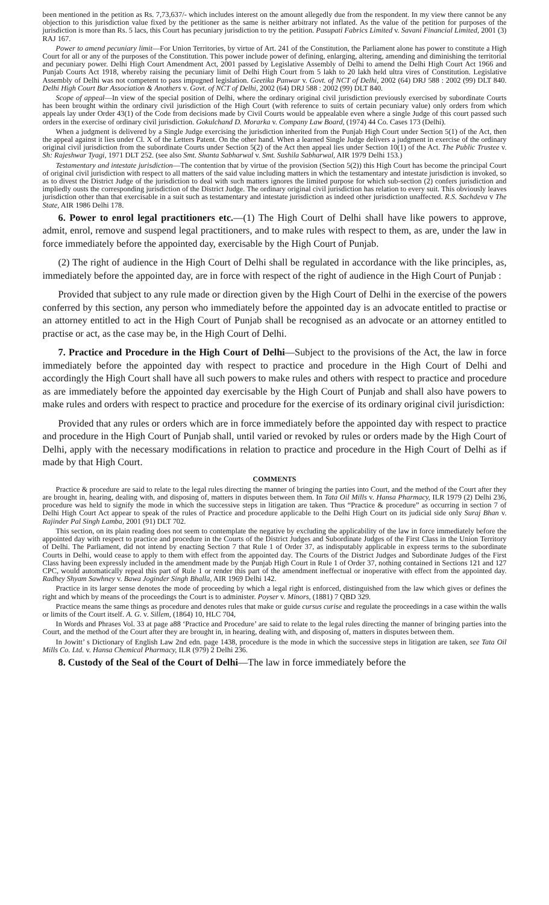been mentioned in the petition as Rs. 7,73,637/- which includes interest on the amount allegedly due from the respondent. In my view there cannot be any objection to this jurisdiction value fixed by the petitioner as the same is neither arbitrary not inflated. As the value of the petition for purposes of the jurisdiction is more than Rs. 5 lacs, this Court has pecuniary jurisdiction to try the petition. Pasupati Fabrics Limited v. Savani Financial Limited, 2001 (3) RAJ 167.
Power to amend pecuniary limit—For Union Territories, by virtue of Art. 241 of the Constitution, the Parliament alone has power to constitute a High Court for all or any of the purposes of the Constitution. This power include power of defining, enlarging, altering, amending and diminishing the territorial and pecuniary power. Delhi High Court Amendment Act, 2001 passed by Legislative Assembly of Delhi to amend the Delhi High Court Act 1966 and Punjab Courts Act 1918, whereby raising the pecuniary limit of Delhi High Court from 5 lakh to 20 lakh held ultra vires of Constitution. Legislative Assembly of Delhi was not competent to pass impugned legislation. Geetika Panwar v. Govt. of NCT of Delhi, 2002 (64) DRJ 588 : 2002 (99) DLT 840. Delhi High Court Bar Association & Anothers v. Govt. of NCT of Delhi, 2002 (64) DRJ 588 : 2002 (99) DLT 840.
Scope of appeal—In view of the special position of Delhi, where the ordinary original civil jurisdiction previously exercised by subordinate Courts has been brought within the ordinary civil jurisdiction of the High Court (with reference to suits of certain pecuniary value) only orders from which appeals lay under Order 43(1) of the Code from decisions made by Civil Courts would be appealable even where a single Judge of this court passed such orders in the exercise of ordinary civil jurisdiction. Gokulchand D. Morarka v. Company Law Board, (1974) 44 Co. Cases 173 (Delhi).
When a judgment is delivered by a Single Judge exercising the jurisdiction inherited from the Punjab High Court under Section 5(1) of the Act, then the appeal against it lies under Cl. X of the Letters Patent. On the other hand. When a learned Single Judge delivers a judgment in exercise of the ordinary original civil jurisdiction from the subordinate Courts under Section 5(2) of the Act then appeal lies under Section 10(1) of the Act. The Public Trustee v. Sh: Rajeshwar Tyagi, 1971 DLT 252. (see also Smt. Shanta Sabharwal v. Smt. Sushila Sabharwal, AIR 1979 Delhi 153.)
Testamentary and intestate jurisdiction—The contention that by virtue of the provision (Section 5(2)) this High Court has become the principal Court of original civil jurisdiction with respect to all matters of the said value including matters in which the testamentary and intestate jurisdiction is invoked, so as to divest the District Judge of the jurisdiction to deal with such matters ignores the limited purpose for which sub-section (2) confers jurisdiction and impliedly ousts the corresponding jurisdiction of the District Judge. The ordinary original civil jurisdiction has relation to every suit. This obviously leaves jurisdiction other than that exercisable in a suit such as testamentary and intestate jurisdiction as indeed other jurisdiction unaffected. R.S. Sachdeva v The State, AIR 1986 Delhi 178.
6. Power to enrol legal practitioners etc.—(1) The High Court of Delhi shall have like powers to approve, admit, enrol, remove and suspend legal practitioners, and to make rules with respect to them, as are, under the law in force immediately before the appointed day, exercisable by the High Court of Punjab.
(2) The right of audience in the High Court of Delhi shall be regulated in accordance with the like principles, as, immediately before the appointed day, are in force with respect of the right of audience in the High Court of Punjab :
Provided that subject to any rule made or direction given by the High Court of Delhi in the exercise of the powers conferred by this section, any person who immediately before the appointed day is an advocate entitled to practise or an attorney entitled to act in the High Court of Punjab shall be recognised as an advocate or an attorney entitled to practise or act, as the case may be, in the High Court of Delhi.
7. Practice and Procedure in the High Court of Delhi—Subject to the provisions of the Act, the law in force immediately before the appointed day with respect to practice and procedure in the High Court of Delhi and accordingly the High Court shall have all such powers to make rules and others with respect to practice and procedure as are immediately before the appointed day exercisable by the High Court of Punjab and shall also have powers to make rules and orders with respect to practice and procedure for the exercise of its ordinary original civil jurisdiction:
Provided that any rules or orders which are in force immediately before the appointed day with respect to practice and procedure in the High Court of Punjab shall, until varied or revoked by rules or orders made by the High Court of Delhi, apply with the necessary modifications in relation to practice and procedure in the High Court of Delhi as if made by that High Court.
COMMENTS
Practice & procedure are said to relate to the legal rules directing the manner of bringing the parties into Court, and the method of the Court after they are brought in, hearing, dealing with, and disposing of, matters in disputes between them. In Tata Oil Mills v. Hansa Pharmacy, ILR 1979 (2) Delhi 236, procedure was held to signify the mode in which the successive steps in litigation are taken. Thus “Practice & procedure” as occurring in section 7 of Delhi High Court Act appear to speak of the rules of Practice and procedure applicable to the Delhi High Court on its judicial side only Suraj Bhan v. Rajinder Pal Singh Lamba, 2001 (91) DLT 702.
This section, on its plain reading does not seem to contemplate the negative by excluding the applicability of the law in force immediately before the appointed day with respect to practice and procedure in the Courts of the District Judges and Subordinate Judges of the First Class in the Union Territory of Delhi. The Parliament, did not intend by enacting Section 7 that Rule 1 of Order 37, as indisputably applicable in express terms to the subordinate Courts in Delhi, would cease to apply to them with effect from the appointed day. The Courts of the District Judges and Subordinate Judges of the First Class having been expressly included in the amendment made by the Punjab High Court in Rule 1 of Order 37, nothing contained in Sections 121 and 127 CPC, would automatically repeal this part of Rule 1 or render this part of the amendment ineffectual or inoperative with effect from the appointed day. Radhey Shyam Sawhney v. Bawa Joginder Singh Bhalla, AIR 1969 Delhi 142.
Practice in its larger sense denotes the mode of proceeding by which a legal right is enforced, distinguished from the law which gives or defines the right and which by means of the proceedings the Court is to administer. Poyser v. Minors, (1881) 7 QBD 329.
Practice means the same things as procedure and denotes rules that make or guide cursus curise and regulate the proceedings in a case within the walls or limits of the Court itself. A. G. v. Sillem, (1864) 10, HLC 704,
In Words and Phrases Vol. 33 at page a88 ‘Practice and Procedure’ are said to relate to the legal rules directing the manner of bringing parties into the Court, and the method of the Court after they are brought in, in hearing, dealing with, and disposing of, matters in disputes between them.
In Jowitt’ s Dictionary of English Law 2nd edn. page 1438, procedure is the mode in which the successive steps in litigation are taken, see Tata Oil Mills Co. Ltd. v. Hansa Chemical Pharmacy, ILR (979) 2 Delhi 236.
8. Custody of the Seal of the Court of Delhi—The law in force immediately before the